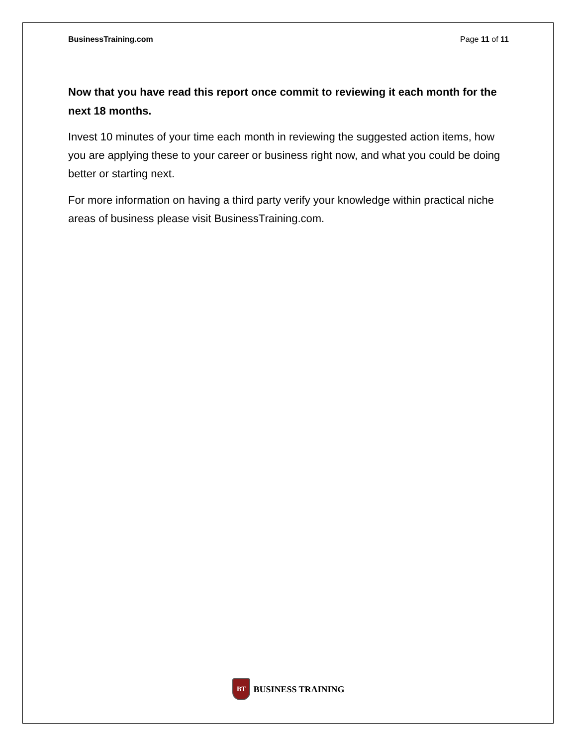BusinessTraining.com Page 11 of 11
Now that you have read this report once commit to reviewing it each month for the next 18 months.
Invest 10 minutes of your time each month in reviewing the suggested action items, how you are applying these to your career or business right now, and what you could be doing better or starting next.
For more information on having a third party verify your knowledge within practical niche areas of business please visit BusinessTraining.com.
BT
BUSINESS TRAINING